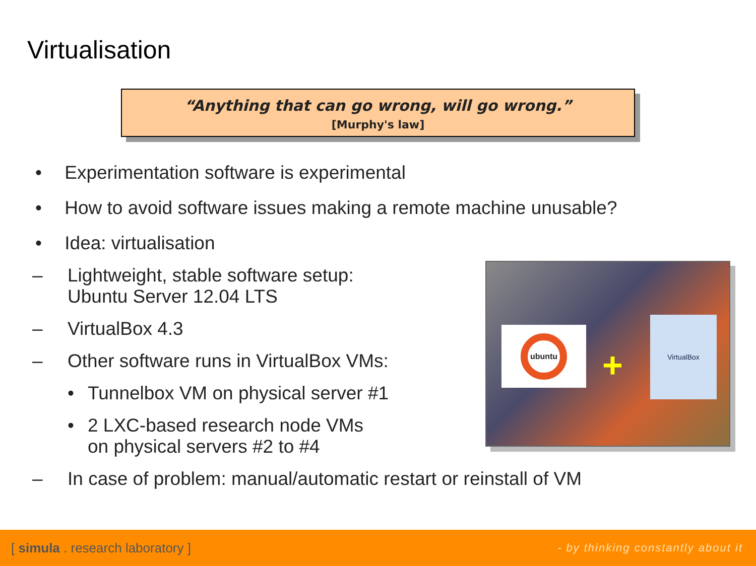Virtualisation
“Anything that can go wrong, will go wrong.”
[Murphy's law]
• Experimentation software is experimental
• How to avoid software issues making a remote machine unusable?
• Idea: virtualisation
– Lightweight, stable software setup:
Ubuntu Server 12.04 LTS
– VirtualBox 4.3
– Other software runs in VirtualBox VMs:
• Tunnelbox VM on physical server #1
• 2 LXC-based research node VMs
on physical servers #2 to #4
– In case of problem: manual/automatic restart or reinstall of VM
ubuntu
+
VirtualBox
[ simula . research laboratory ] - by thinking constantly about it